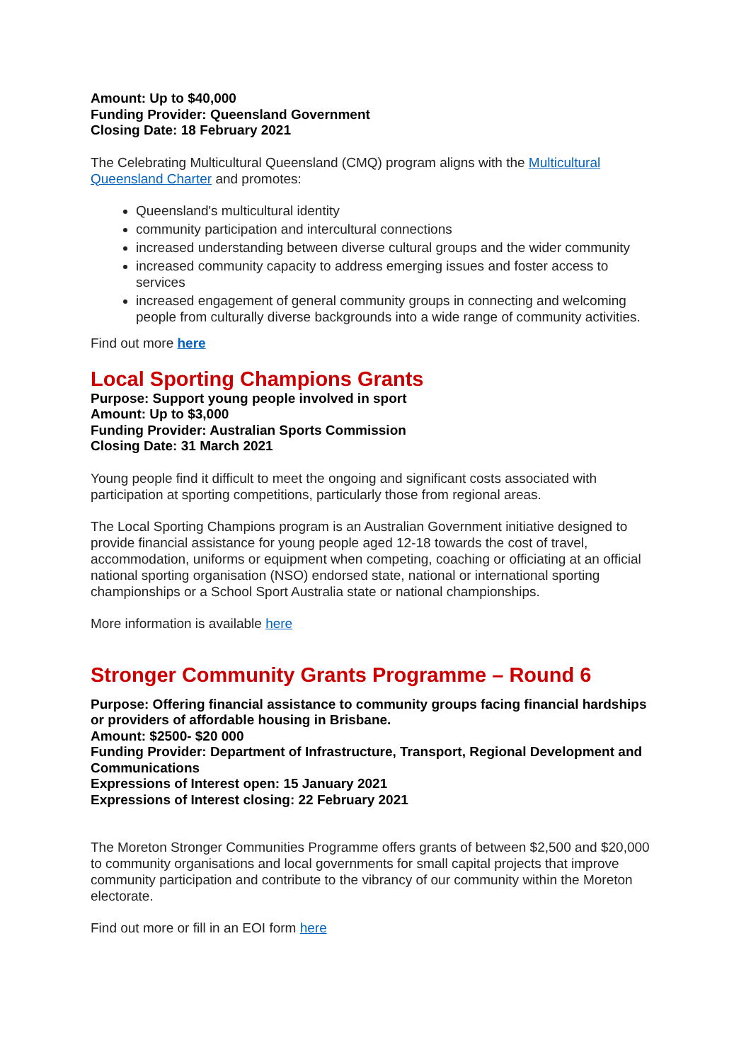Amount: Up to $40,000
Funding Provider: Queensland Government
Closing Date: 18 February 2021
The Celebrating Multicultural Queensland (CMQ) program aligns with the Multicultural Queensland Charter and promotes:
Queensland's multicultural identity
community participation and intercultural connections
increased understanding between diverse cultural groups and the wider community
increased community capacity to address emerging issues and foster access to services
increased engagement of general community groups in connecting and welcoming people from culturally diverse backgrounds into a wide range of community activities.
Find out more here
Local Sporting Champions Grants
Purpose: Support young people involved in sport
Amount: Up to $3,000
Funding Provider: Australian Sports Commission
Closing Date: 31 March 2021
Young people find it difficult to meet the ongoing and significant costs associated with participation at sporting competitions, particularly those from regional areas.
The Local Sporting Champions program is an Australian Government initiative designed to provide financial assistance for young people aged 12-18 towards the cost of travel, accommodation, uniforms or equipment when competing, coaching or officiating at an official national sporting organisation (NSO) endorsed state, national or international sporting championships or a School Sport Australia state or national championships.
More information is available here
Stronger Community Grants Programme – Round 6
Purpose: Offering financial assistance to community groups facing financial hardships or providers of affordable housing in Brisbane.
Amount: $2500- $20 000
Funding Provider: Department of Infrastructure, Transport, Regional Development and Communications
Expressions of Interest open: 15 January 2021
Expressions of Interest closing: 22 February 2021
The Moreton Stronger Communities Programme offers grants of between $2,500 and $20,000 to community organisations and local governments for small capital projects that improve community participation and contribute to the vibrancy of our community within the Moreton electorate.
Find out more or fill in an EOI form here